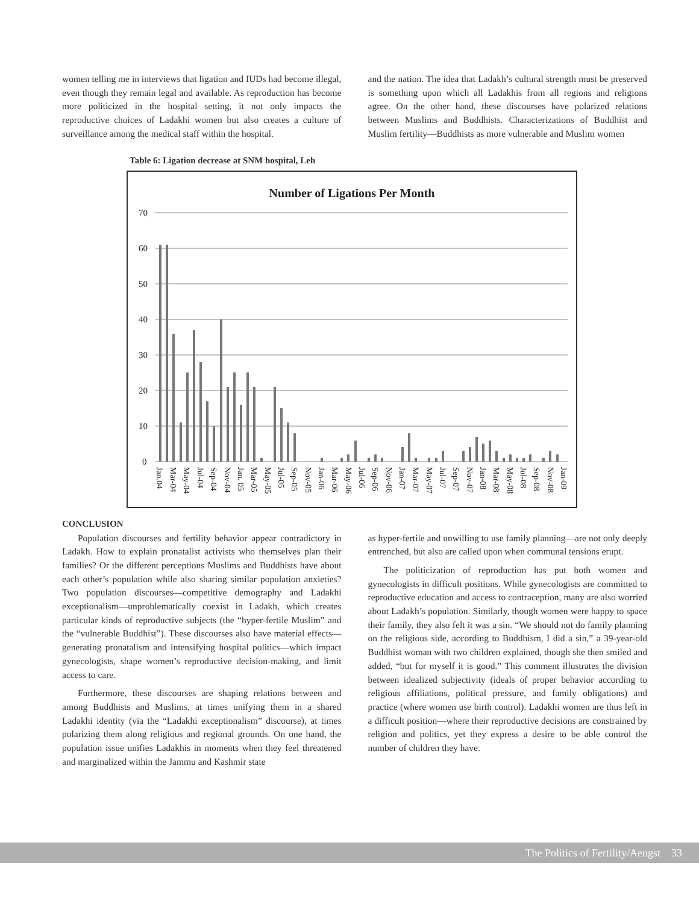women telling me in interviews that ligation and IUDs had become illegal, even though they remain legal and available. As reproduction has become more politicized in the hospital setting, it not only impacts the reproductive choices of Ladakhi women but also creates a culture of surveillance among the medical staff within the hospital.
and the nation. The idea that Ladakh’s cultural strength must be preserved is something upon which all Ladakhis from all regions and religions agree. On the other hand, these discourses have polarized relations between Muslims and Buddhists. Characterizations of Buddhist and Muslim fertility—Buddhists as more vulnerable and Muslim women
Table 6: Ligation decrease at SNM hospital, Leh
Number of Ligations Per Month
70
60
50
40
30
20
10
0
Jan.04
Mar-04
May-04
Jul-04
Sep-04
Nov-04
Jan. 05
Mar-05
May-05
Jul-05
Sep-05
Nov-05
Jan-06
Mar-06
May-06
Jul-06
Sep-06
Nov-06
Jan-07
Mar-07
May-07
Jul-07
Sep-07
Nov-07
Jan-08
Mar-08
May-08
Jul-08
Sep-08
Nov-08
Jan-09
CONCLUSION
Population discourses and fertility behavior appear contradictory in Ladakh. How to explain pronatalist activists who themselves plan their families? Or the different perceptions Muslims and Buddhists have about each other’s population while also sharing similar population anxieties? Two population discourses—competitive demography and Ladakhi exceptionalism—unproblematically coexist in Ladakh, which creates particular kinds of reproductive subjects (the “hyper-fertile Muslim” and the “vulnerable Buddhist”). These discourses also have material effects—generating pronatalism and intensifying hospital politics—which impact gynecologists, shape women’s reproductive decision-making, and limit access to care.
Furthermore, these discourses are shaping relations between and among Buddhists and Muslims, at times unifying them in a shared Ladakhi identity (via the “Ladakhi exceptionalism” discourse), at times polarizing them along religious and regional grounds. On one hand, the population issue unifies Ladakhis in moments when they feel threatened and marginalized within the Jammu and Kashmir state
as hyper-fertile and unwilling to use family planning—are not only deeply entrenched, but also are called upon when communal tensions erupt.
The politicization of reproduction has put both women and gynecologists in difficult positions. While gynecologists are committed to reproductive education and access to contraception, many are also worried about Ladakh’s population. Similarly, though women were happy to space their family, they also felt it was a sin. “We should not do family planning on the religious side, according to Buddhism, I did a sin,” a 39-year-old Buddhist woman with two children explained, though she then smiled and added, “but for myself it is good.” This comment illustrates the division between idealized subjectivity (ideals of proper behavior according to religious affiliations, political pressure, and family obligations) and practice (where women use birth control). Ladakhi women are thus left in a difficult position—where their reproductive decisions are constrained by religion and politics, yet they express a desire to be able control the number of children they have.
The Politics of Fertility/Aengst 33